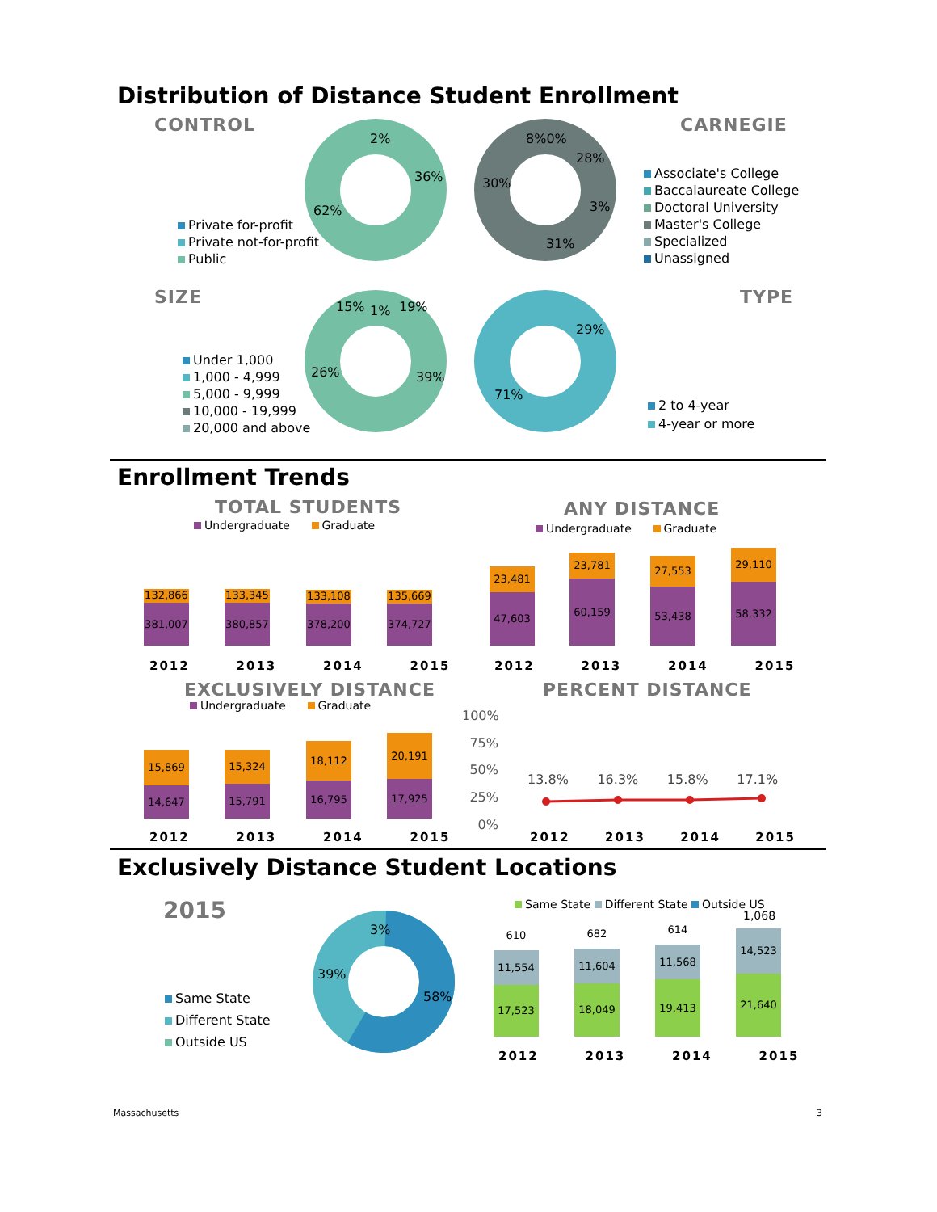Distribution of Distance Student Enrollment
CONTROL CARNEGIE
2%
36%
62%
8%0%
28%
30%
3%
31%
Private for-profit
Private not-for-profit
Public
Associate's College
Baccalaureate College
Doctoral University
Master's College
Specialized
Unassigned
SIZE TYPE
15% 1% 19%
26% 39%
29%
71%
Under 1,000
1,000 - 4,999
5,000 - 9,999
10,000 - 19,999
20,000 and above
2 to 4-year
4-year or more
Enrollment Trends
TOTAL STUDENTS ANY DISTANCE
Undergraduate Graduate Undergraduate Graduate
132,866
381,007
133,345
380,857
133,108
378,200
135,669
374,727
23,481
47,603
23,781
60,159
27,553
53,438
29,110
58,332
2012 2013 2014 2015
2012 2013 2014 2015
EXCLUSIVELY DISTANCE PERCENT DISTANCE
Undergraduate Graduate
15,869
14,647
15,324
15,791
18,112
16,795
20,191
17,925
100%
75%
50%
25%
0%
13.8% 16.3% 15.8% 17.1%
2012 2013 2014 2015
2012 2013 2014 2015
Exclusively Distance Student Locations
2015
3%
39%
58%
Same State
Different State
Outside US
Same State Different State Outside US
1,068
610
11,554
17,523
682
11,604
18,049
614
11,568
19,413
14,523
21,640
2012 2013 2014 2015
Massachusetts 3